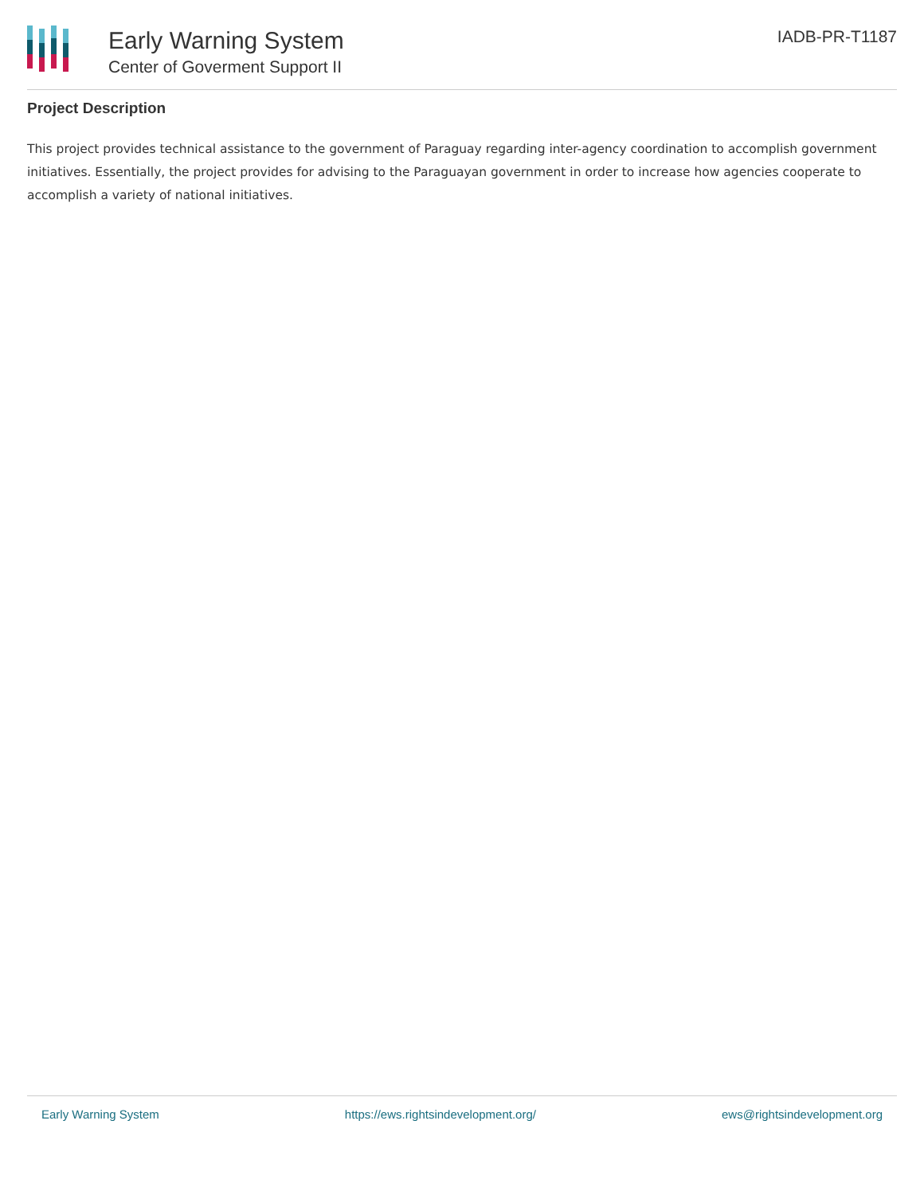Early Warning System
Center of Goverment Support II
IADB-PR-T1187
Project Description
This project provides technical assistance to the government of Paraguay regarding inter-agency coordination to accomplish government initiatives. Essentially, the project provides for advising to the Paraguayan government in order to increase how agencies cooperate to accomplish a variety of national initiatives.
Early Warning System https://ews.rightsindevelopment.org/ ews@rightsindevelopment.org